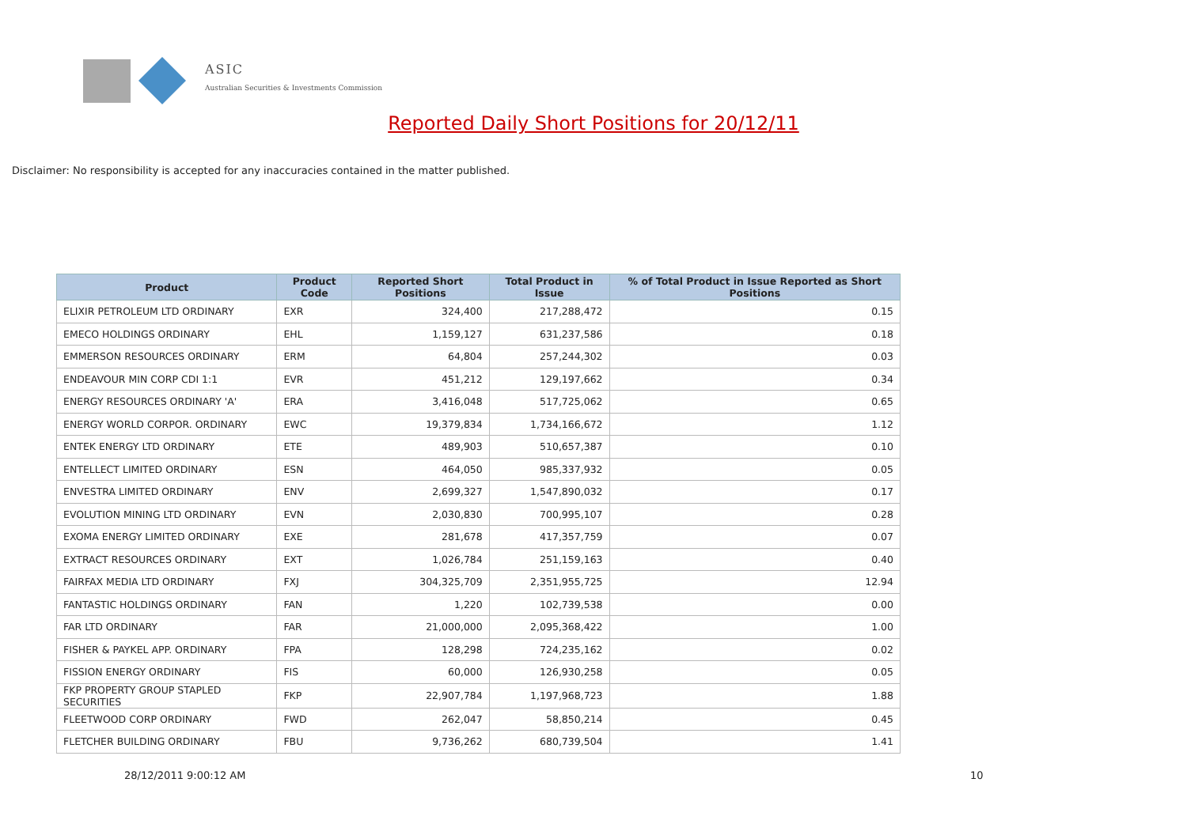ASIC
Australian Securities & Investments Commission
Reported Daily Short Positions for 20/12/11
Disclaimer: No responsibility is accepted for any inaccuracies contained in the matter published.
| Product | Product Code | Reported Short Positions | Total Product in Issue | % of Total Product in Issue Reported as Short Positions |
| --- | --- | --- | --- | --- |
| ELIXIR PETROLEUM LTD ORDINARY | EXR | 324,400 | 217,288,472 | 0.15 |
| EMECO HOLDINGS ORDINARY | EHL | 1,159,127 | 631,237,586 | 0.18 |
| EMMERSON RESOURCES ORDINARY | ERM | 64,804 | 257,244,302 | 0.03 |
| ENDEAVOUR MIN CORP CDI 1:1 | EVR | 451,212 | 129,197,662 | 0.34 |
| ENERGY RESOURCES ORDINARY 'A' | ERA | 3,416,048 | 517,725,062 | 0.65 |
| ENERGY WORLD CORPOR. ORDINARY | EWC | 19,379,834 | 1,734,166,672 | 1.12 |
| ENTEK ENERGY LTD ORDINARY | ETE | 489,903 | 510,657,387 | 0.10 |
| ENTELLECT LIMITED ORDINARY | ESN | 464,050 | 985,337,932 | 0.05 |
| ENVESTRA LIMITED ORDINARY | ENV | 2,699,327 | 1,547,890,032 | 0.17 |
| EVOLUTION MINING LTD ORDINARY | EVN | 2,030,830 | 700,995,107 | 0.28 |
| EXOMA ENERGY LIMITED ORDINARY | EXE | 281,678 | 417,357,759 | 0.07 |
| EXTRACT RESOURCES ORDINARY | EXT | 1,026,784 | 251,159,163 | 0.40 |
| FAIRFAX MEDIA LTD ORDINARY | FXJ | 304,325,709 | 2,351,955,725 | 12.94 |
| FANTASTIC HOLDINGS ORDINARY | FAN | 1,220 | 102,739,538 | 0.00 |
| FAR LTD ORDINARY | FAR | 21,000,000 | 2,095,368,422 | 1.00 |
| FISHER & PAYKEL APP. ORDINARY | FPA | 128,298 | 724,235,162 | 0.02 |
| FISSION ENERGY ORDINARY | FIS | 60,000 | 126,930,258 | 0.05 |
| FKP PROPERTY GROUP STAPLED SECURITIES | FKP | 22,907,784 | 1,197,968,723 | 1.88 |
| FLEETWOOD CORP ORDINARY | FWD | 262,047 | 58,850,214 | 0.45 |
| FLETCHER BUILDING ORDINARY | FBU | 9,736,262 | 680,739,504 | 1.41 |
28/12/2011 9:00:12 AM 10